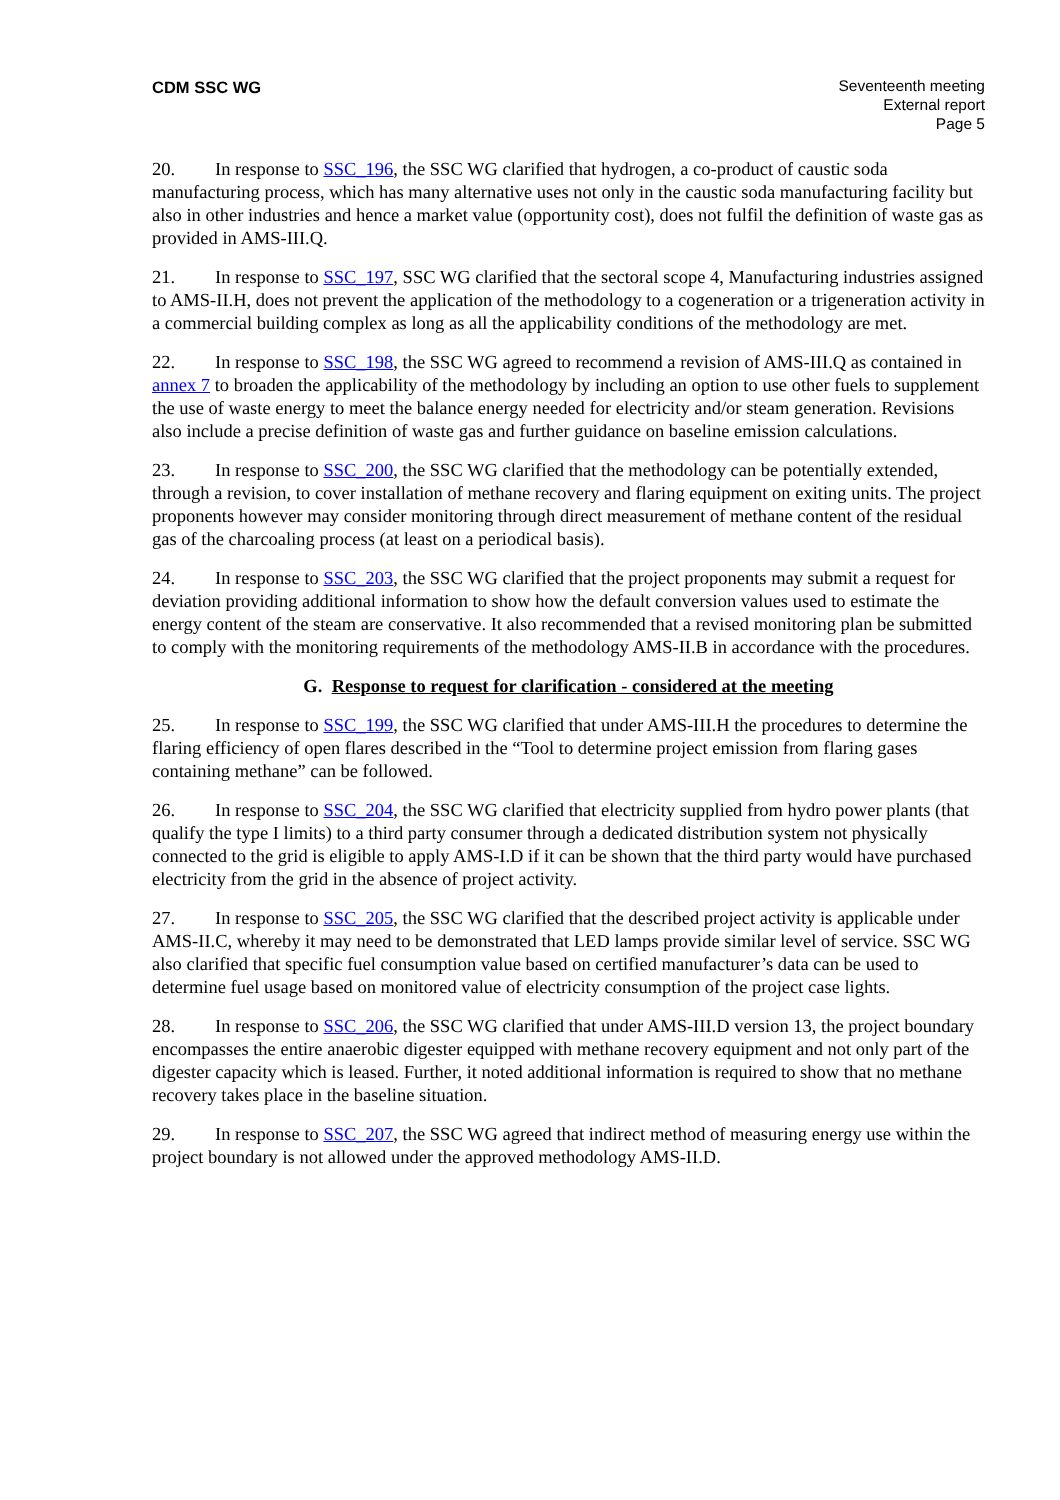CDM SSC WG Seventeenth meeting
External report
Page 5
20. In response to SSC_196, the SSC WG clarified that hydrogen, a co-product of caustic soda manufacturing process, which has many alternative uses not only in the caustic soda manufacturing facility but also in other industries and hence a market value (opportunity cost), does not fulfil the definition of waste gas as provided in AMS-III.Q.
21. In response to SSC_197, SSC WG clarified that the sectoral scope 4, Manufacturing industries assigned to AMS-II.H, does not prevent the application of the methodology to a cogeneration or a trigeneration activity in a commercial building complex as long as all the applicability conditions of the methodology are met.
22. In response to SSC_198, the SSC WG agreed to recommend a revision of AMS-III.Q as contained in annex 7 to broaden the applicability of the methodology by including an option to use other fuels to supplement the use of waste energy to meet the balance energy needed for electricity and/or steam generation. Revisions also include a precise definition of waste gas and further guidance on baseline emission calculations.
23. In response to SSC_200, the SSC WG clarified that the methodology can be potentially extended, through a revision, to cover installation of methane recovery and flaring equipment on exiting units. The project proponents however may consider monitoring through direct measurement of methane content of the residual gas of the charcoaling process (at least on a periodical basis).
24. In response to SSC_203, the SSC WG clarified that the project proponents may submit a request for deviation providing additional information to show how the default conversion values used to estimate the energy content of the steam are conservative. It also recommended that a revised monitoring plan be submitted to comply with the monitoring requirements of the methodology AMS-II.B in accordance with the procedures.
G. Response to request for clarification - considered at the meeting
25. In response to SSC_199, the SSC WG clarified that under AMS-III.H the procedures to determine the flaring efficiency of open flares described in the “Tool to determine project emission from flaring gases containing methane” can be followed.
26. In response to SSC_204, the SSC WG clarified that electricity supplied from hydro power plants (that qualify the type I limits) to a third party consumer through a dedicated distribution system not physically connected to the grid is eligible to apply AMS-I.D if it can be shown that the third party would have purchased electricity from the grid in the absence of project activity.
27. In response to SSC_205, the SSC WG clarified that the described project activity is applicable under AMS-II.C, whereby it may need to be demonstrated that LED lamps provide similar level of service. SSC WG also clarified that specific fuel consumption value based on certified manufacturer’s data can be used to determine fuel usage based on monitored value of electricity consumption of the project case lights.
28. In response to SSC_206, the SSC WG clarified that under AMS-III.D version 13, the project boundary encompasses the entire anaerobic digester equipped with methane recovery equipment and not only part of the digester capacity which is leased. Further, it noted additional information is required to show that no methane recovery takes place in the baseline situation.
29. In response to SSC_207, the SSC WG agreed that indirect method of measuring energy use within the project boundary is not allowed under the approved methodology AMS-II.D.